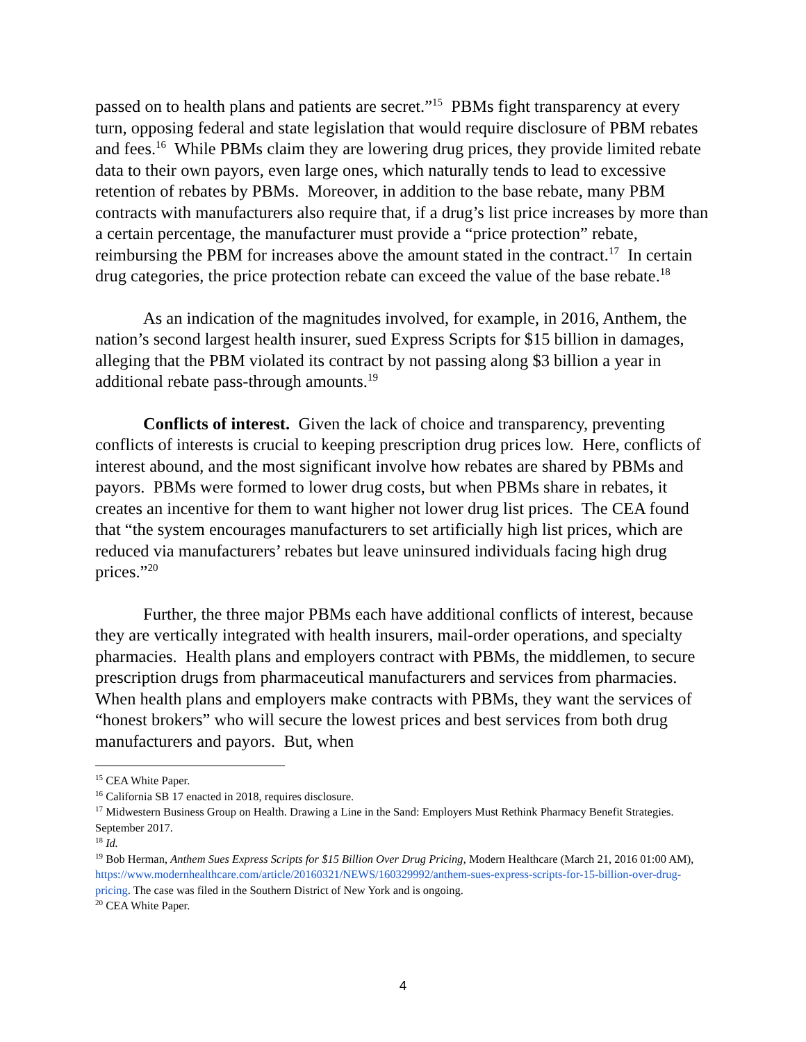passed on to health plans and patients are secret.”<sup>15</sup> PBMs fight transparency at every turn, opposing federal and state legislation that would require disclosure of PBM rebates and fees.<sup>16</sup> While PBMs claim they are lowering drug prices, they provide limited rebate data to their own payors, even large ones, which naturally tends to lead to excessive retention of rebates by PBMs. Moreover, in addition to the base rebate, many PBM contracts with manufacturers also require that, if a drug’s list price increases by more than a certain percentage, the manufacturer must provide a “price protection” rebate, reimbursing the PBM for increases above the amount stated in the contract.<sup>17</sup> In certain drug categories, the price protection rebate can exceed the value of the base rebate.<sup>18</sup>
As an indication of the magnitudes involved, for example, in 2016, Anthem, the nation’s second largest health insurer, sued Express Scripts for $15 billion in damages, alleging that the PBM violated its contract by not passing along $3 billion a year in additional rebate pass-through amounts.<sup>19</sup>
Conflicts of interest. Given the lack of choice and transparency, preventing conflicts of interests is crucial to keeping prescription drug prices low. Here, conflicts of interest abound, and the most significant involve how rebates are shared by PBMs and payors. PBMs were formed to lower drug costs, but when PBMs share in rebates, it creates an incentive for them to want higher not lower drug list prices. The CEA found that “the system encourages manufacturers to set artificially high list prices, which are reduced via manufacturers’ rebates but leave uninsured individuals facing high drug prices.”<sup>20</sup>
Further, the three major PBMs each have additional conflicts of interest, because they are vertically integrated with health insurers, mail-order operations, and specialty pharmacies. Health plans and employers contract with PBMs, the middlemen, to secure prescription drugs from pharmaceutical manufacturers and services from pharmacies. When health plans and employers make contracts with PBMs, they want the services of “honest brokers” who will secure the lowest prices and best services from both drug manufacturers and payors. But, when
<sup>15</sup> CEA White Paper.
<sup>16</sup> California SB 17 enacted in 2018, requires disclosure.
<sup>17</sup> Midwestern Business Group on Health. Drawing a Line in the Sand: Employers Must Rethink Pharmacy Benefit Strategies. September 2017.
<sup>18</sup> Id.
<sup>19</sup> Bob Herman, Anthem Sues Express Scripts for $15 Billion Over Drug Pricing, Modern Healthcare (March 21, 2016 01:00 AM), https://www.modernhealthcare.com/article/20160321/NEWS/160329992/anthem-sues-express-scripts-for-15-billion-over-drug-pricing. The case was filed in the Southern District of New York and is ongoing.
<sup>20</sup> CEA White Paper.
4